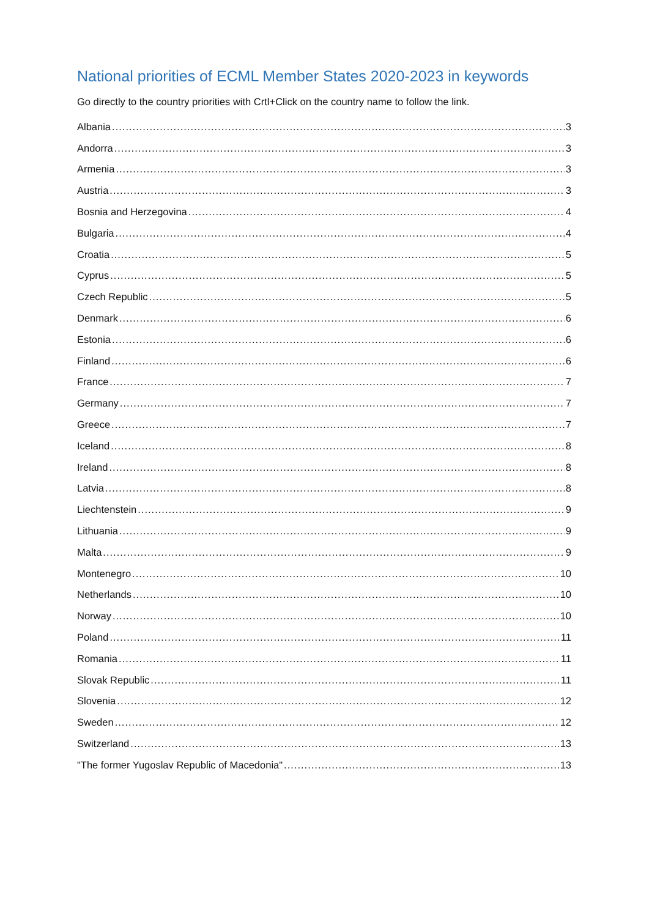National priorities of ECML Member States 2020-2023 in keywords
Go directly to the country priorities with Crtl+Click on the country name to follow the link.
Albania 3
Andorra 3
Armenia 3
Austria 3
Bosnia and Herzegovina 4
Bulgaria 4
Croatia 5
Cyprus 5
Czech Republic 5
Denmark 6
Estonia 6
Finland 6
France 7
Germany 7
Greece 7
Iceland 8
Ireland 8
Latvia 8
Liechtenstein 9
Lithuania 9
Malta 9
Montenegro 10
Netherlands 10
Norway 10
Poland 11
Romania 11
Slovak Republic 11
Slovenia 12
Sweden 12
Switzerland 13
"The former Yugoslav Republic of Macedonia" 13